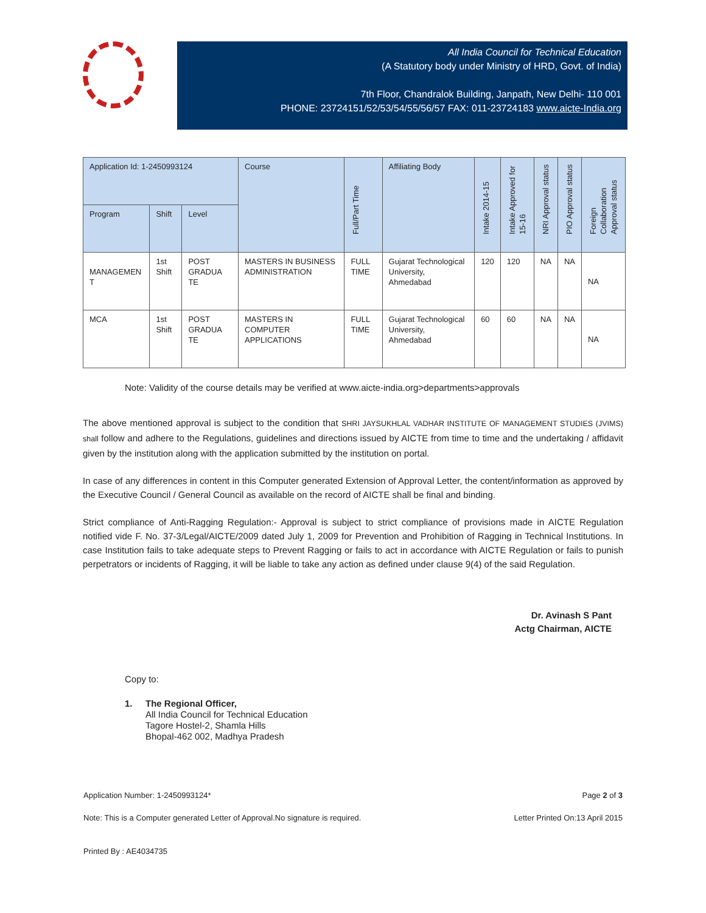All India Council for Technical Education
(A Statutory body under Ministry of HRD, Govt. of India)
7th Floor, Chandralok Building, Janpath, New Delhi- 110 001
PHONE: 23724151/52/53/54/55/56/57 FAX: 011-23724183 www.aicte-India.org
| Application Id: 1-2450993124 | | | Course | Full/Part Time | Affiliating Body | Intake 2014-15 | Intake Approved for 15-16 | NRI Approval status | PIO Approval status | Foreign Collaboration Approval status |
| --- | --- | --- | --- | --- | --- | --- | --- | --- | --- | --- |
| Program | Shift | Level | | | | | | | | |
| MANAGEMEN T | 1st Shift | POST GRADUA TE | MASTERS IN BUSINESS ADMINISTRATION | FULL TIME | Gujarat Technological University, Ahmedabad | 120 | 120 | NA | NA | NA |
| MCA | 1st Shift | POST GRADUA TE | MASTERS IN COMPUTER APPLICATIONS | FULL TIME | Gujarat Technological University, Ahmedabad | 60 | 60 | NA | NA | NA |
Note: Validity of the course details may be verified at www.aicte-india.org>departments>approvals
The above mentioned approval is subject to the condition that SHRI JAYSUKHLAL VADHAR INSTITUTE OF MANAGEMENT STUDIES (JVIMS) shall follow and adhere to the Regulations, guidelines and directions issued by AICTE from time to time and the undertaking / affidavit given by the institution along with the application submitted by the institution on portal.
In case of any differences in content in this Computer generated Extension of Approval Letter, the content/information as approved by the Executive Council / General Council as available on the record of AICTE shall be final and binding.
Strict compliance of Anti-Ragging Regulation:- Approval is subject to strict compliance of provisions made in AICTE Regulation notified vide F. No. 37-3/Legal/AICTE/2009 dated July 1, 2009 for Prevention and Prohibition of Ragging in Technical Institutions. In case Institution fails to take adequate steps to Prevent Ragging or fails to act in accordance with AICTE Regulation or fails to punish perpetrators or incidents of Ragging, it will be liable to take any action as defined under clause 9(4) of the said Regulation.
Dr. Avinash S Pant
Actg Chairman, AICTE
Copy to:
1. The Regional Officer,
All India Council for Technical Education
Tagore Hostel-2, Shamla Hills
Bhopal-462 002, Madhya Pradesh
Application Number: 1-2450993124* Page 2 of 3
Note: This is a Computer generated Letter of Approval.No signature is required. Letter Printed On:13 April 2015
Printed By : AE4034735